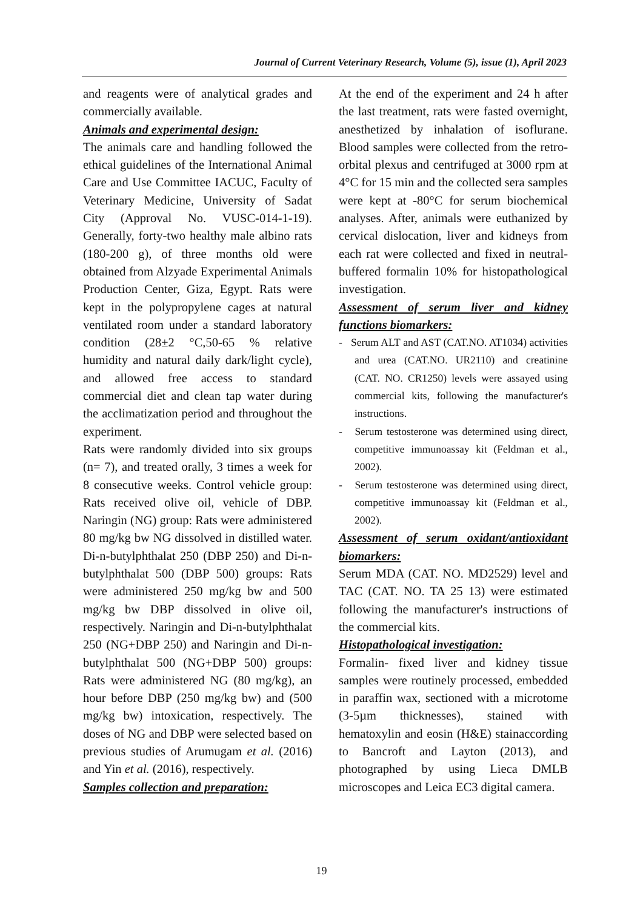Journal of Current Veterinary Research, Volume (5), issue (1), April 2023
and reagents were of analytical grades and commercially available.
Animals and experimental design:
The animals care and handling followed the ethical guidelines of the International Animal Care and Use Committee IACUC, Faculty of Veterinary Medicine, University of Sadat City (Approval No. VUSC-014-1-19). Generally, forty-two healthy male albino rats (180-200 g), of three months old were obtained from Alzyade Experimental Animals Production Center, Giza, Egypt. Rats were kept in the polypropylene cages at natural ventilated room under a standard laboratory condition (28±2 °C,50-65 % relative humidity and natural daily dark/light cycle), and allowed free access to standard commercial diet and clean tap water during the acclimatization period and throughout the experiment.
Rats were randomly divided into six groups (n= 7), and treated orally, 3 times a week for 8 consecutive weeks. Control vehicle group: Rats received olive oil, vehicle of DBP. Naringin (NG) group: Rats were administered 80 mg/kg bw NG dissolved in distilled water. Di-n-butylphthalat 250 (DBP 250) and Di-n-butylphthalat 500 (DBP 500) groups: Rats were administered 250 mg/kg bw and 500 mg/kg bw DBP dissolved in olive oil, respectively. Naringin and Di-n-butylphthalat 250 (NG+DBP 250) and Naringin and Di-n-butylphthalat 500 (NG+DBP 500) groups: Rats were administered NG (80 mg/kg), an hour before DBP (250 mg/kg bw) and (500 mg/kg bw) intoxication, respectively. The doses of NG and DBP were selected based on previous studies of Arumugam et al. (2016) and Yin et al. (2016), respectively.
Samples collection and preparation:
At the end of the experiment and 24 h after the last treatment, rats were fasted overnight, anesthetized by inhalation of isoflurane. Blood samples were collected from the retro-orbital plexus and centrifuged at 3000 rpm at 4°C for 15 min and the collected sera samples were kept at -80°C for serum biochemical analyses. After, animals were euthanized by cervical dislocation, liver and kidneys from each rat were collected and fixed in neutral-buffered formalin 10% for histopathological investigation.
Assessment of serum liver and kidney functions biomarkers:
- Serum ALT and AST (CAT.NO. AT1034) activities and urea (CAT.NO. UR2110) and creatinine (CAT. NO. CR1250) levels were assayed using commercial kits, following the manufacturer's instructions.
- Serum testosterone was determined using direct, competitive immunoassay kit (Feldman et al., 2002).
- Serum testosterone was determined using direct, competitive immunoassay kit (Feldman et al., 2002).
Assessment of serum oxidant/antioxidant biomarkers:
Serum MDA (CAT. NO. MD2529) level and TAC (CAT. NO. TA 25 13) were estimated following the manufacturer's instructions of the commercial kits.
Histopathological investigation:
Formalin- fixed liver and kidney tissue samples were routinely processed, embedded in paraffin wax, sectioned with a microtome (3-5µm thicknesses), stained with hematoxylin and eosin (H&E) stainaccording to Bancroft and Layton (2013), and photographed by using Lieca DMLB microscopes and Leica EC3 digital camera.
19